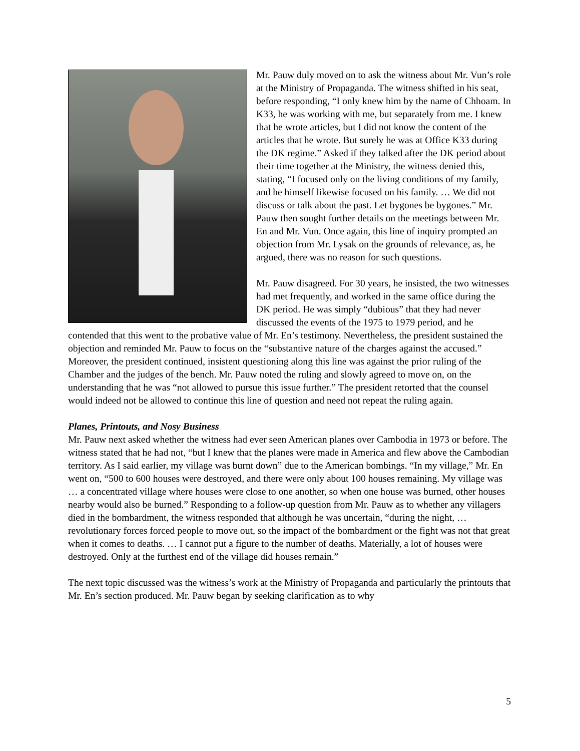Mr. Pauw duly moved on to ask the witness about Mr. Vun’s role at the Ministry of Propaganda. The witness shifted in his seat, before responding, “I only knew him by the name of Chhoam. In K33, he was working with me, but separately from me. I knew that he wrote articles, but I did not know the content of the articles that he wrote. But surely he was at Office K33 during the DK regime.” Asked if they talked after the DK period about their time together at the Ministry, the witness denied this, stating, “I focused only on the living conditions of my family, and he himself likewise focused on his family. … We did not discuss or talk about the past. Let bygones be bygones.” Mr. Pauw then sought further details on the meetings between Mr. En and Mr. Vun. Once again, this line of inquiry prompted an objection from Mr. Lysak on the grounds of relevance, as, he argued, there was no reason for such questions.
Mr. Pauw disagreed. For 30 years, he insisted, the two witnesses had met frequently, and worked in the same office during the DK period. He was simply “dubious” that they had never discussed the events of the 1975 to 1979 period, and he contended that this went to the probative value of Mr. En’s testimony. Nevertheless, the president sustained the objection and reminded Mr. Pauw to focus on the “substantive nature of the charges against the accused.” Moreover, the president continued, insistent questioning along this line was against the prior ruling of the Chamber and the judges of the bench. Mr. Pauw noted the ruling and slowly agreed to move on, on the understanding that he was “not allowed to pursue this issue further.” The president retorted that the counsel would indeed not be allowed to continue this line of question and need not repeat the ruling again.
Planes, Printouts, and Nosy Business
Mr. Pauw next asked whether the witness had ever seen American planes over Cambodia in 1973 or before. The witness stated that he had not, “but I knew that the planes were made in America and flew above the Cambodian territory. As I said earlier, my village was burnt down” due to the American bombings. “In my village,” Mr. En went on, “500 to 600 houses were destroyed, and there were only about 100 houses remaining. My village was … a concentrated village where houses were close to one another, so when one house was burned, other houses nearby would also be burned.” Responding to a follow-up question from Mr. Pauw as to whether any villagers died in the bombardment, the witness responded that although he was uncertain, “during the night, … revolutionary forces forced people to move out, so the impact of the bombardment or the fight was not that great when it comes to deaths. … I cannot put a figure to the number of deaths. Materially, a lot of houses were destroyed. Only at the furthest end of the village did houses remain.”
The next topic discussed was the witness’s work at the Ministry of Propaganda and particularly the printouts that Mr. En’s section produced. Mr. Pauw began by seeking clarification as to why
5